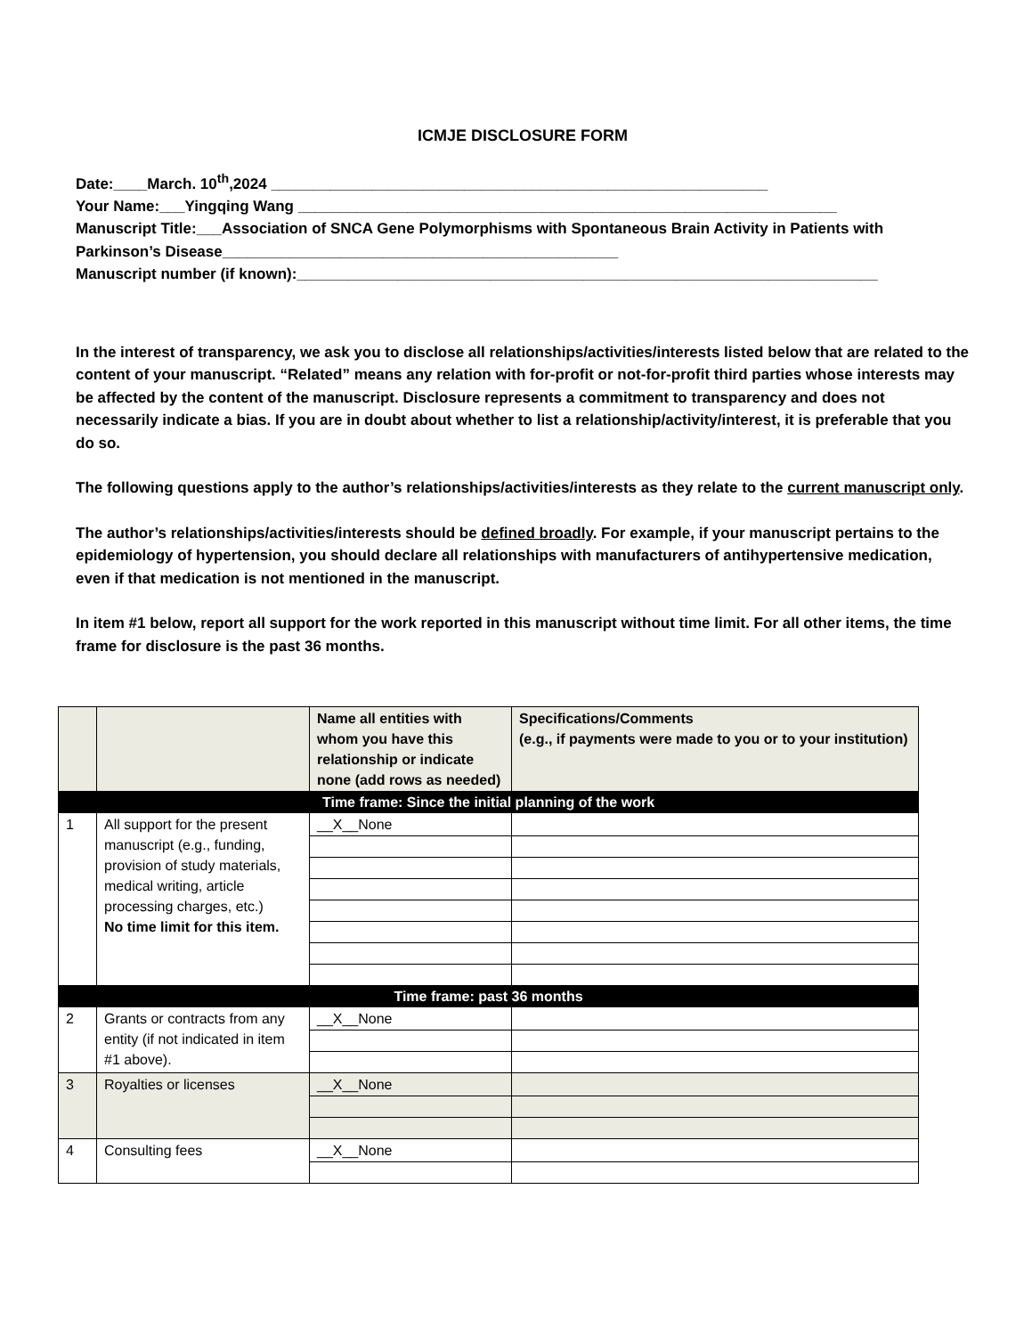ICMJE DISCLOSURE FORM
Date:____March. 10<sup>th</sup>,2024 ___________________________________________________________
Your Name:___Yingqing Wang ________________________________________________________________
Manuscript Title:___Association of SNCA Gene Polymorphisms with Spontaneous Brain Activity in Patients with Parkinson’s Disease_______________________________________________
Manuscript number (if known):_____________________________________________________________________
In the interest of transparency, we ask you to disclose all relationships/activities/interests listed below that are related to the content of your manuscript. “Related” means any relation with for-profit or not-for-profit third parties whose interests may be affected by the content of the manuscript. Disclosure represents a commitment to transparency and does not necessarily indicate a bias. If you are in doubt about whether to list a relationship/activity/interest, it is preferable that you do so.
The following questions apply to the author’s relationships/activities/interests as they relate to the current manuscript only.
The author’s relationships/activities/interests should be defined broadly. For example, if your manuscript pertains to the epidemiology of hypertension, you should declare all relationships with manufacturers of antihypertensive medication, even if that medication is not mentioned in the manuscript.
In item #1 below, report all support for the work reported in this manuscript without time limit. For all other items, the time frame for disclosure is the past 36 months.
| | | Name all entities with whom you have this relationship or indicate none (add rows as needed) | Specifications/Comments (e.g., if payments were made to you or to your institution) |
| --- | --- | --- | --- |
| Time frame: Since the initial planning of the work | | | |
| 1 | All support for the present manuscript (e.g., funding, provision of study materials, medical writing, article processing charges, etc.) No time limit for this item. | __X__None | |
| Time frame: past 36 months | | | |
| 2 | Grants or contracts from any entity (if not indicated in item #1 above). | __X__None | |
| 3 | Royalties or licenses | __X__None | |
| 4 | Consulting fees | __X__None | |